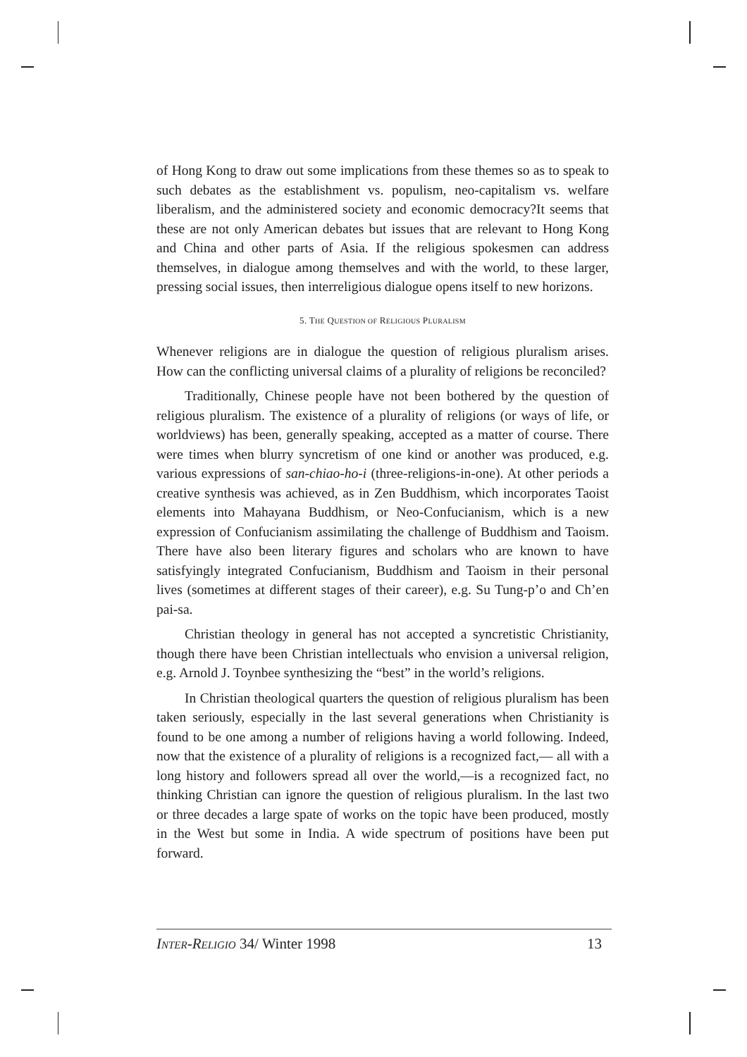of Hong Kong to draw out some implications from these themes so as to speak to such debates as the establishment vs. populism, neo-capitalism vs. welfare liberalism, and the administered society and economic democracy?It seems that these are not only American debates but issues that are relevant to Hong Kong and China and other parts of Asia. If the religious spokesmen can address themselves, in dialogue among themselves and with the world, to these larger, pressing social issues, then interreligious dialogue opens itself to new horizons.
5. THE QUESTION OF RELIGIOUS PLURALISM
Whenever religions are in dialogue the question of religious pluralism arises. How can the conflicting universal claims of a plurality of religions be reconciled?
Traditionally, Chinese people have not been bothered by the question of religious pluralism. The existence of a plurality of religions (or ways of life, or worldviews) has been, generally speaking, accepted as a matter of course. There were times when blurry syncretism of one kind or another was produced, e.g. various expressions of san-chiao-ho-i (three-religions-in-one). At other periods a creative synthesis was achieved, as in Zen Buddhism, which incorporates Taoist elements into Mahayana Buddhism, or Neo-Confucianism, which is a new expression of Confucianism assimilating the challenge of Buddhism and Taoism. There have also been literary figures and scholars who are known to have satisfyingly integrated Confucianism, Buddhism and Taoism in their personal lives (sometimes at different stages of their career), e.g. Su Tung-p’o and Ch’en pai-sa.
Christian theology in general has not accepted a syncretistic Christianity, though there have been Christian intellectuals who envision a universal religion, e.g. Arnold J. Toynbee synthesizing the “best” in the world’s religions.
In Christian theological quarters the question of religious pluralism has been taken seriously, especially in the last several generations when Christianity is found to be one among a number of religions having a world following. Indeed, now that the existence of a plurality of religions is a recognized fact,— all with a long history and followers spread all over the world,—is a recognized fact, no thinking Christian can ignore the question of religious pluralism. In the last two or three decades a large spate of works on the topic have been produced, mostly in the West but some in India. A wide spectrum of positions have been put forward.
INTER-RELIGIO 34/ Winter 1998 13